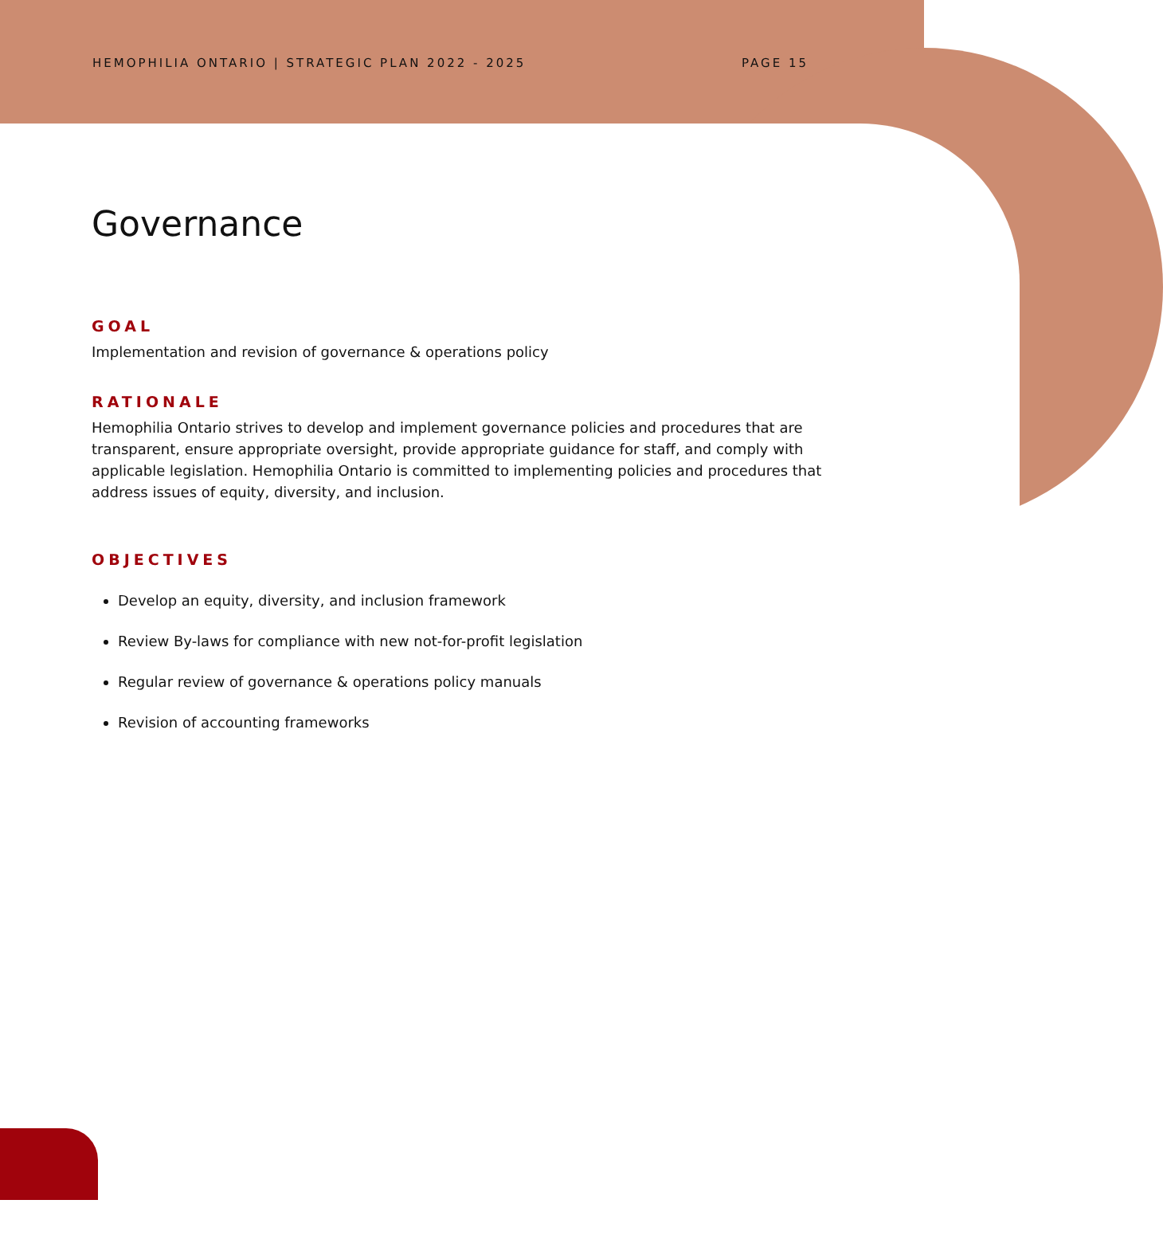HEMOPHILIA ONTARIO | STRATEGIC PLAN 2022 - 2025 PAGE 15
Governance
GOAL
Implementation and revision of governance & operations policy
RATIONALE
Hemophilia Ontario strives to develop and implement governance policies and procedures that are transparent, ensure appropriate oversight, provide appropriate guidance for staff, and comply with applicable legislation. Hemophilia Ontario is committed to implementing policies and procedures that address issues of equity, diversity, and inclusion.
OBJECTIVES
Develop an equity, diversity, and inclusion framework
Review By-laws for compliance with new not-for-profit legislation
Regular review of governance & operations policy manuals
Revision of accounting frameworks